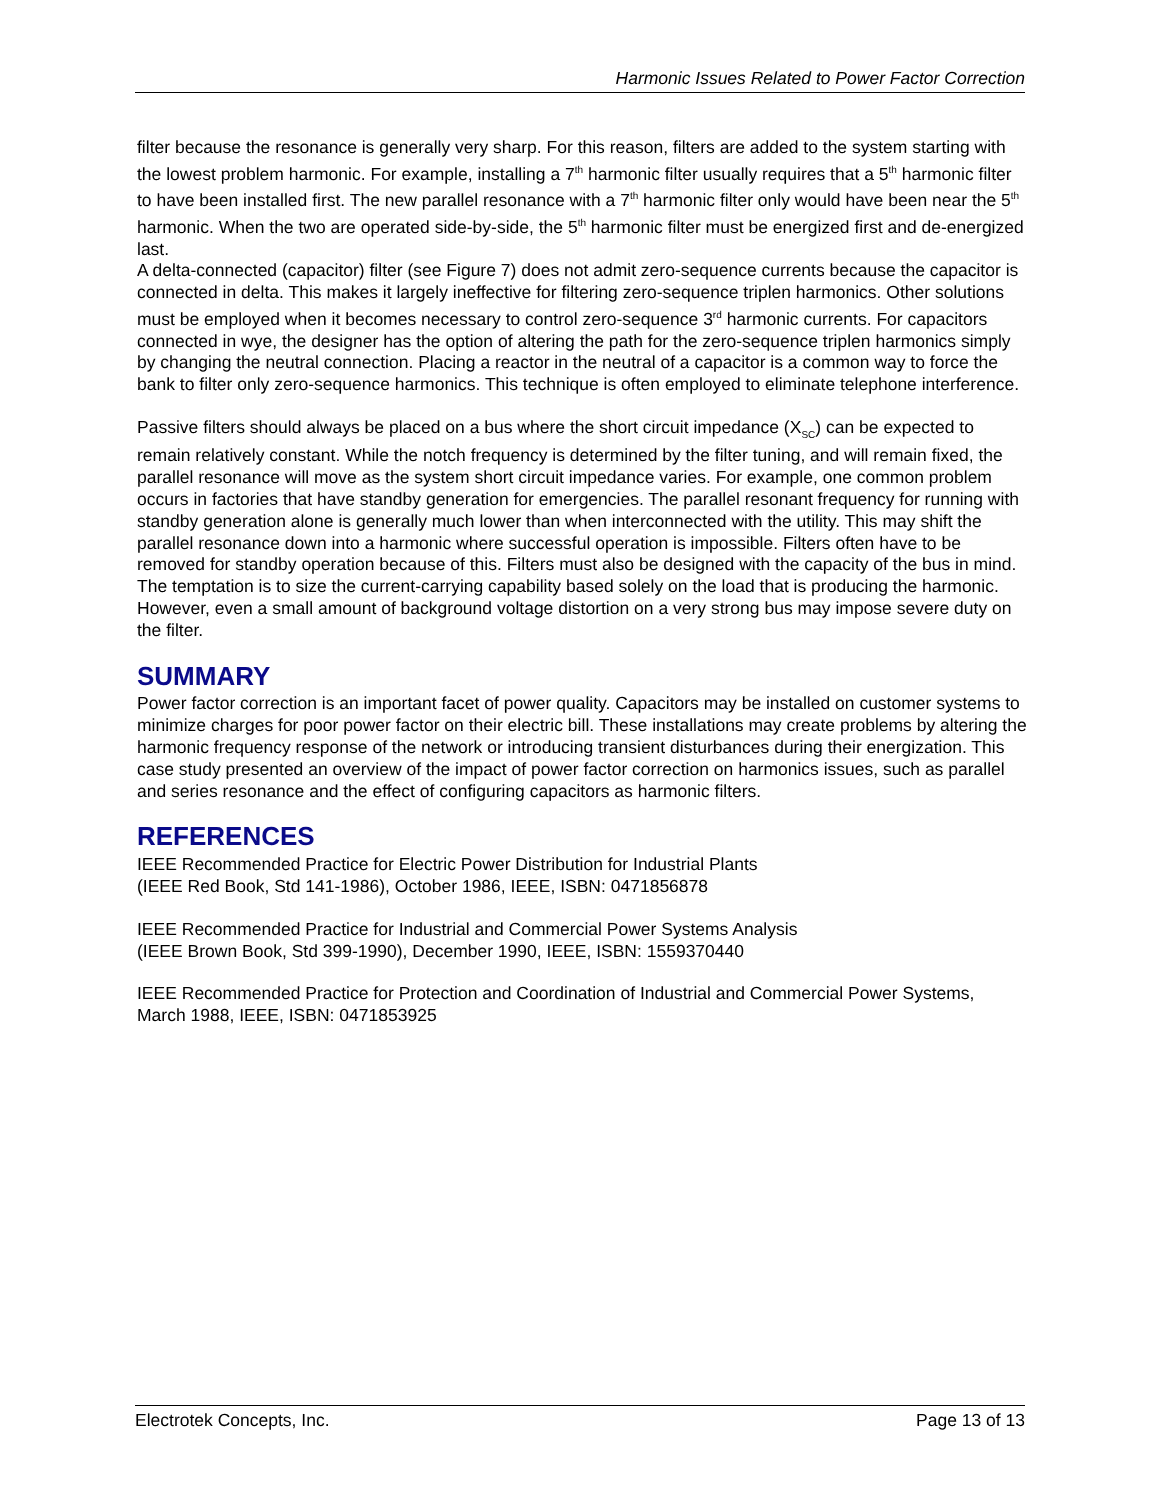Harmonic Issues Related to Power Factor Correction
filter because the resonance is generally very sharp. For this reason, filters are added to the system starting with the lowest problem harmonic. For example, installing a 7<sup>th</sup> harmonic filter usually requires that a 5<sup>th</sup> harmonic filter to have been installed first. The new parallel resonance with a 7<sup>th</sup> harmonic filter only would have been near the 5<sup>th</sup> harmonic. When the two are operated side-by-side, the 5<sup>th</sup> harmonic filter must be energized first and de-energized last.
A delta-connected (capacitor) filter (see Figure 7) does not admit zero-sequence currents because the capacitor is connected in delta. This makes it largely ineffective for filtering zero-sequence triplen harmonics. Other solutions must be employed when it becomes necessary to control zero-sequence 3<sup>rd</sup> harmonic currents. For capacitors connected in wye, the designer has the option of altering the path for the zero-sequence triplen harmonics simply by changing the neutral connection. Placing a reactor in the neutral of a capacitor is a common way to force the bank to filter only zero-sequence harmonics. This technique is often employed to eliminate telephone interference.
Passive filters should always be placed on a bus where the short circuit impedance (X<sub>SC</sub>) can be expected to remain relatively constant. While the notch frequency is determined by the filter tuning, and will remain fixed, the parallel resonance will move as the system short circuit impedance varies. For example, one common problem occurs in factories that have standby generation for emergencies. The parallel resonant frequency for running with standby generation alone is generally much lower than when interconnected with the utility. This may shift the parallel resonance down into a harmonic where successful operation is impossible. Filters often have to be removed for standby operation because of this. Filters must also be designed with the capacity of the bus in mind. The temptation is to size the current-carrying capability based solely on the load that is producing the harmonic. However, even a small amount of background voltage distortion on a very strong bus may impose severe duty on the filter.
SUMMARY
Power factor correction is an important facet of power quality. Capacitors may be installed on customer systems to minimize charges for poor power factor on their electric bill. These installations may create problems by altering the harmonic frequency response of the network or introducing transient disturbances during their energization. This case study presented an overview of the impact of power factor correction on harmonics issues, such as parallel and series resonance and the effect of configuring capacitors as harmonic filters.
REFERENCES
IEEE Recommended Practice for Electric Power Distribution for Industrial Plants
(IEEE Red Book, Std 141-1986), October 1986, IEEE, ISBN: 0471856878
IEEE Recommended Practice for Industrial and Commercial Power Systems Analysis
(IEEE Brown Book, Std 399-1990), December 1990, IEEE, ISBN: 1559370440
IEEE Recommended Practice for Protection and Coordination of Industrial and Commercial Power Systems, March 1988, IEEE, ISBN: 0471853925
Electrotek Concepts, Inc. Page 13 of 13